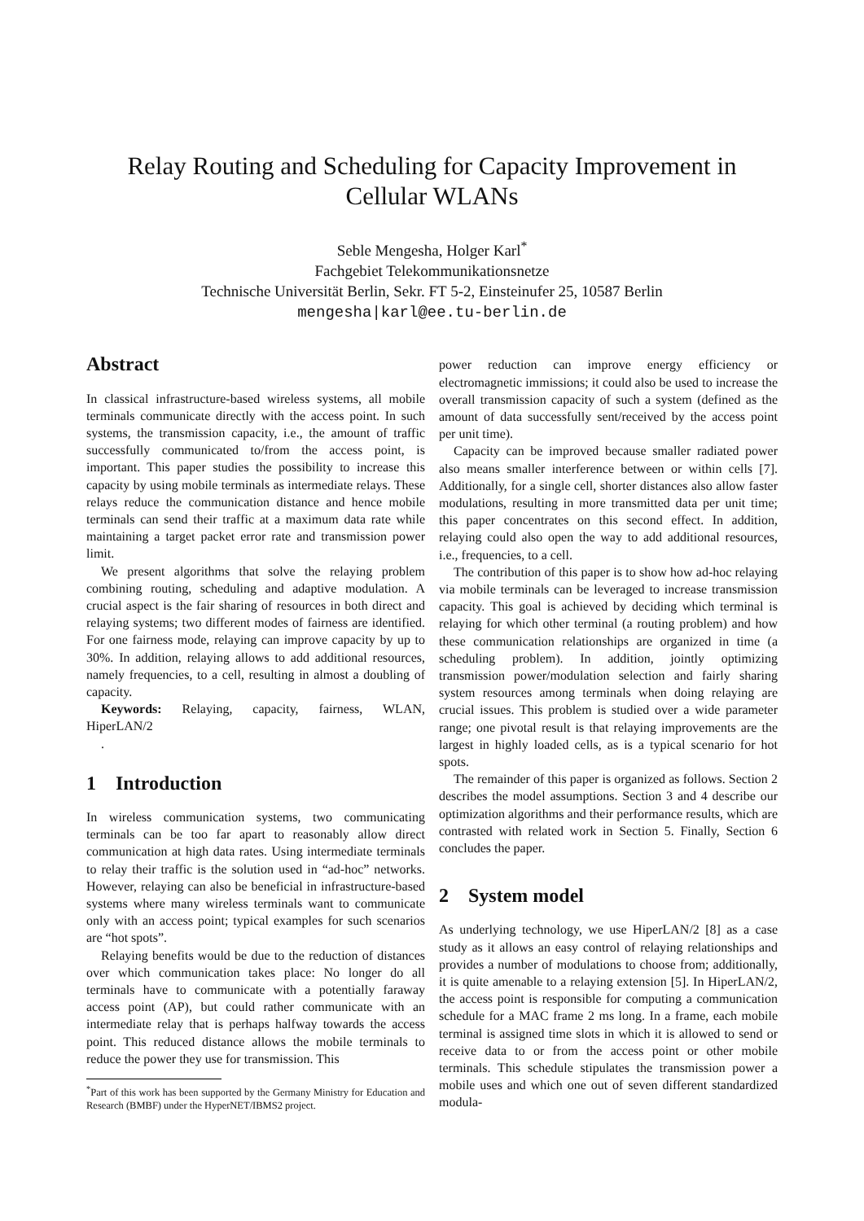Relay Routing and Scheduling for Capacity Improvement in Cellular WLANs
Seble Mengesha, Holger Karl<sup>*</sup>
Fachgebiet Telekommunikationsnetze
Technische Universität Berlin, Sekr. FT 5-2, Einsteinufer 25, 10587 Berlin
mengesha|karl@ee.tu-berlin.de
Abstract
In classical infrastructure-based wireless systems, all mobile terminals communicate directly with the access point. In such systems, the transmission capacity, i.e., the amount of traffic successfully communicated to/from the access point, is important. This paper studies the possibility to increase this capacity by using mobile terminals as intermediate relays. These relays reduce the communication distance and hence mobile terminals can send their traffic at a maximum data rate while maintaining a target packet error rate and transmission power limit.
We present algorithms that solve the relaying problem combining routing, scheduling and adaptive modulation. A crucial aspect is the fair sharing of resources in both direct and relaying systems; two different modes of fairness are identified. For one fairness mode, relaying can improve capacity by up to 30%. In addition, relaying allows to add additional resources, namely frequencies, to a cell, resulting in almost a doubling of capacity.
Keywords: Relaying, capacity, fairness, WLAN, HiperLAN/2
.
1 Introduction
In wireless communication systems, two communicating terminals can be too far apart to reasonably allow direct communication at high data rates. Using intermediate terminals to relay their traffic is the solution used in “ad-hoc” networks. However, relaying can also be beneficial in infrastructure-based systems where many wireless terminals want to communicate only with an access point; typical examples for such scenarios are “hot spots”.
Relaying benefits would be due to the reduction of distances over which communication takes place: No longer do all terminals have to communicate with a potentially faraway access point (AP), but could rather communicate with an intermediate relay that is perhaps halfway towards the access point. This reduced distance allows the mobile terminals to reduce the power they use for transmission. This
<sup>*</sup> Part of this work has been supported by the Germany Ministry for Education and Research (BMBF) under the HyperNET/IBMS2 project.
power reduction can improve energy efficiency or electromagnetic immissions; it could also be used to increase the overall transmission capacity of such a system (defined as the amount of data successfully sent/received by the access point per unit time).
Capacity can be improved because smaller radiated power also means smaller interference between or within cells [7]. Additionally, for a single cell, shorter distances also allow faster modulations, resulting in more transmitted data per unit time; this paper concentrates on this second effect. In addition, relaying could also open the way to add additional resources, i.e., frequencies, to a cell.
The contribution of this paper is to show how ad-hoc relaying via mobile terminals can be leveraged to increase transmission capacity. This goal is achieved by deciding which terminal is relaying for which other terminal (a routing problem) and how these communication relationships are organized in time (a scheduling problem). In addition, jointly optimizing transmission power/modulation selection and fairly sharing system resources among terminals when doing relaying are crucial issues. This problem is studied over a wide parameter range; one pivotal result is that relaying improvements are the largest in highly loaded cells, as is a typical scenario for hot spots.
The remainder of this paper is organized as follows. Section 2 describes the model assumptions. Section 3 and 4 describe our optimization algorithms and their performance results, which are contrasted with related work in Section 5. Finally, Section 6 concludes the paper.
2 System model
As underlying technology, we use HiperLAN/2 [8] as a case study as it allows an easy control of relaying relationships and provides a number of modulations to choose from; additionally, it is quite amenable to a relaying extension [5]. In HiperLAN/2, the access point is responsible for computing a communication schedule for a MAC frame 2 ms long. In a frame, each mobile terminal is assigned time slots in which it is allowed to send or receive data to or from the access point or other mobile terminals. This schedule stipulates the transmission power a mobile uses and which one out of seven different standardized modula-